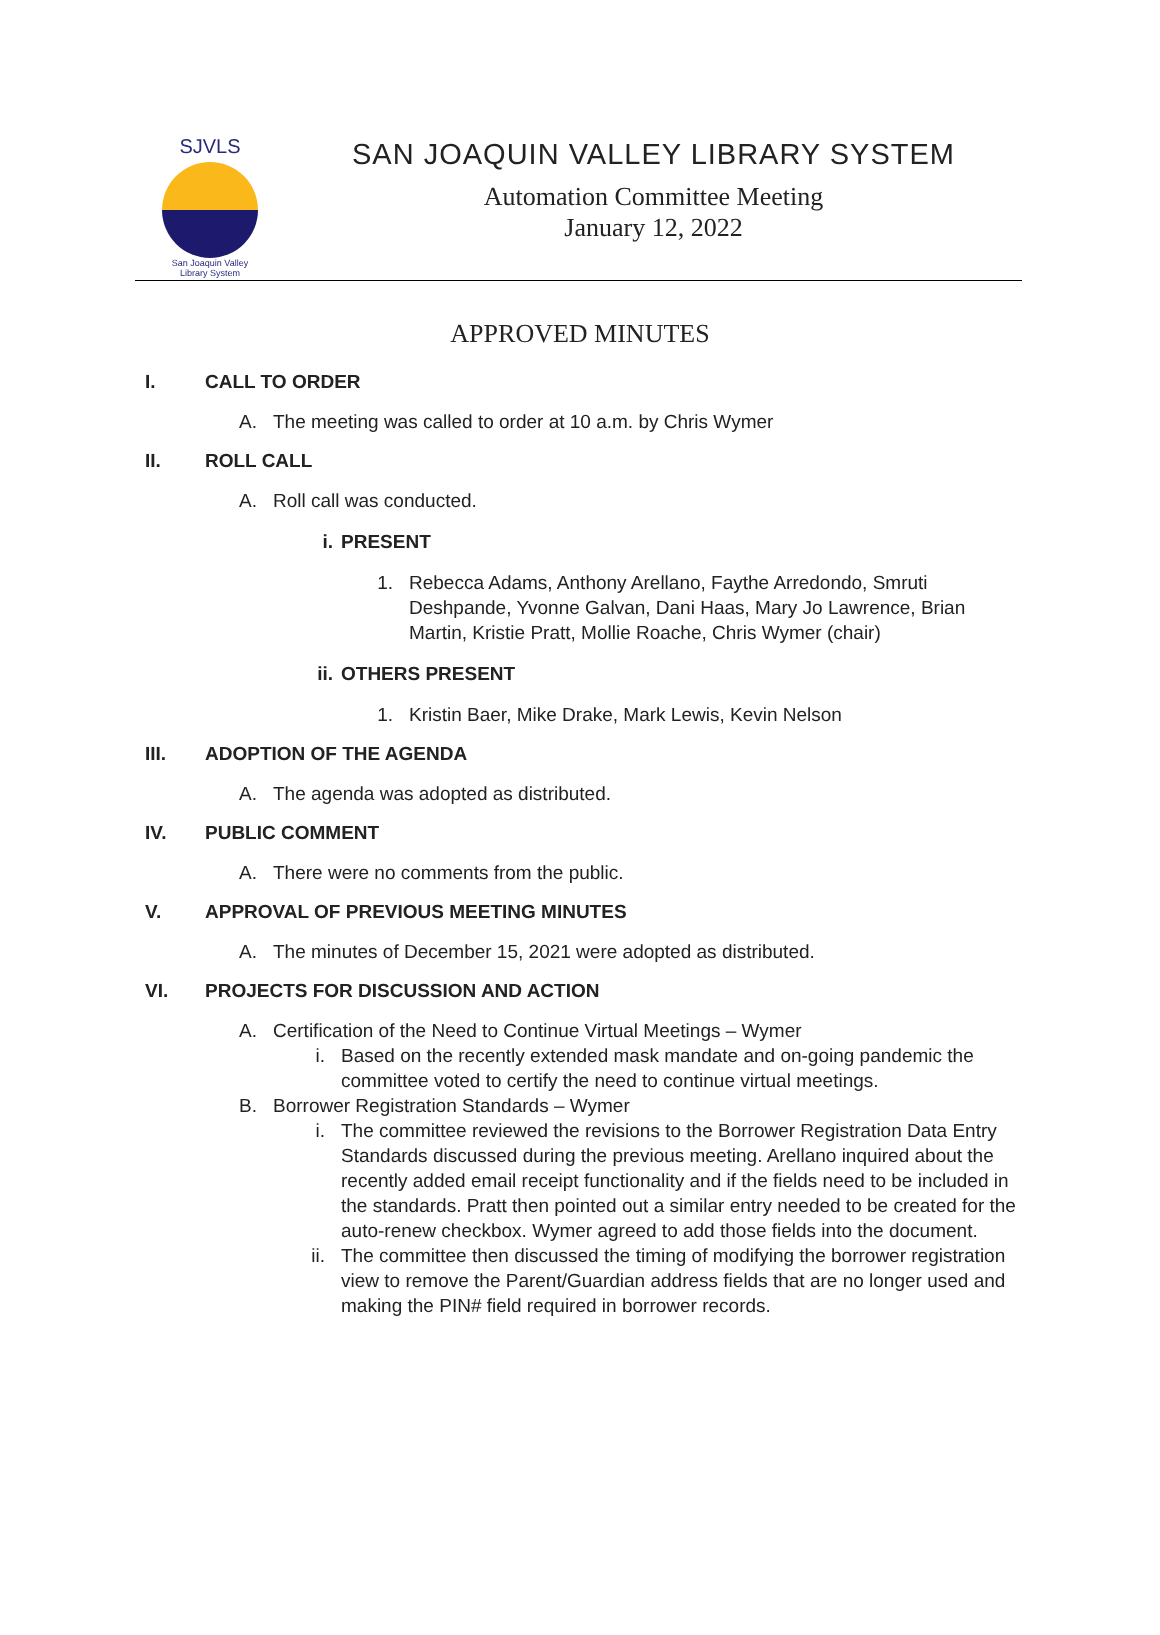SJVLS
San Joaquin Valley
Library System
SAN JOAQUIN VALLEY LIBRARY SYSTEM
Automation Committee Meeting
January 12, 2022
APPROVED MINUTES
I.
CALL TO ORDER
A. The meeting was called to order at 10 a.m. by Chris Wymer
II.
ROLL CALL
A. Roll call was conducted.
i. PRESENT
1. Rebecca Adams, Anthony Arellano, Faythe Arredondo, Smruti Deshpande, Yvonne Galvan, Dani Haas, Mary Jo Lawrence, Brian Martin, Kristie Pratt, Mollie Roache, Chris Wymer (chair)
ii. OTHERS PRESENT
1. Kristin Baer, Mike Drake, Mark Lewis, Kevin Nelson
III.
ADOPTION OF THE AGENDA
A. The agenda was adopted as distributed.
IV.
PUBLIC COMMENT
A. There were no comments from the public.
V.
APPROVAL OF PREVIOUS MEETING MINUTES
A. The minutes of December 15, 2021 were adopted as distributed.
VI.
PROJECTS FOR DISCUSSION AND ACTION
A. Certification of the Need to Continue Virtual Meetings – Wymer
i. Based on the recently extended mask mandate and on-going pandemic the committee voted to certify the need to continue virtual meetings.
B. Borrower Registration Standards – Wymer
i. The committee reviewed the revisions to the Borrower Registration Data Entry Standards discussed during the previous meeting. Arellano inquired about the recently added email receipt functionality and if the fields need to be included in the standards. Pratt then pointed out a similar entry needed to be created for the auto-renew checkbox. Wymer agreed to add those fields into the document.
ii. The committee then discussed the timing of modifying the borrower registration view to remove the Parent/Guardian address fields that are no longer used and making the PIN# field required in borrower records.